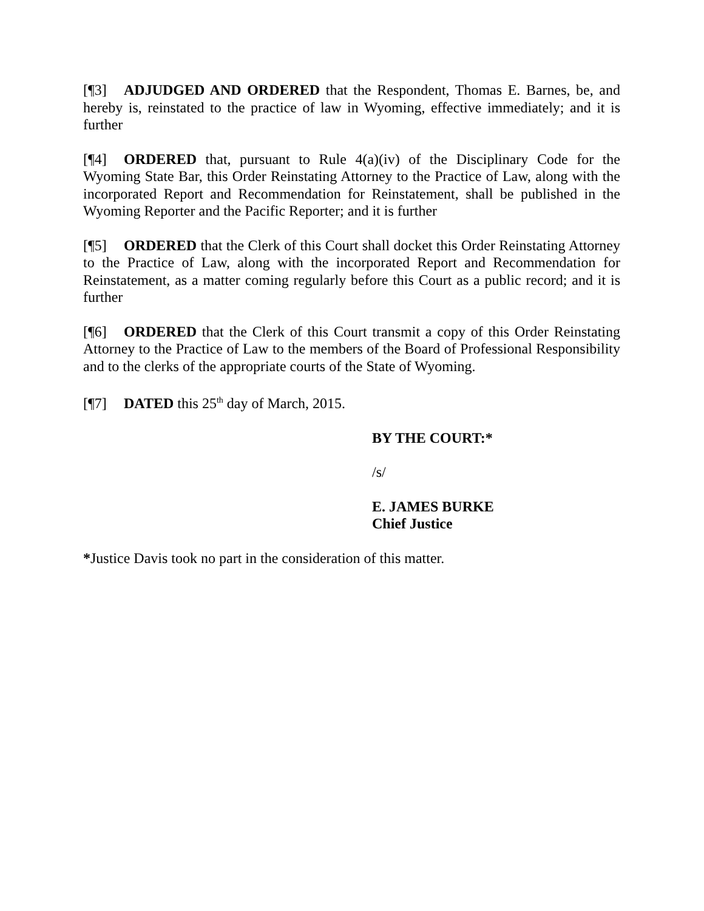[¶3] ADJUDGED AND ORDERED that the Respondent, Thomas E. Barnes, be, and hereby is, reinstated to the practice of law in Wyoming, effective immediately; and it is further
[¶4] ORDERED that, pursuant to Rule 4(a)(iv) of the Disciplinary Code for the Wyoming State Bar, this Order Reinstating Attorney to the Practice of Law, along with the incorporated Report and Recommendation for Reinstatement, shall be published in the Wyoming Reporter and the Pacific Reporter; and it is further
[¶5] ORDERED that the Clerk of this Court shall docket this Order Reinstating Attorney to the Practice of Law, along with the incorporated Report and Recommendation for Reinstatement, as a matter coming regularly before this Court as a public record; and it is further
[¶6] ORDERED that the Clerk of this Court transmit a copy of this Order Reinstating Attorney to the Practice of Law to the members of the Board of Professional Responsibility and to the clerks of the appropriate courts of the State of Wyoming.
[¶7] DATED this 25<sup>th</sup> day of March, 2015.
BY THE COURT:*
/s/
E. JAMES BURKE
Chief Justice
*Justice Davis took no part in the consideration of this matter.